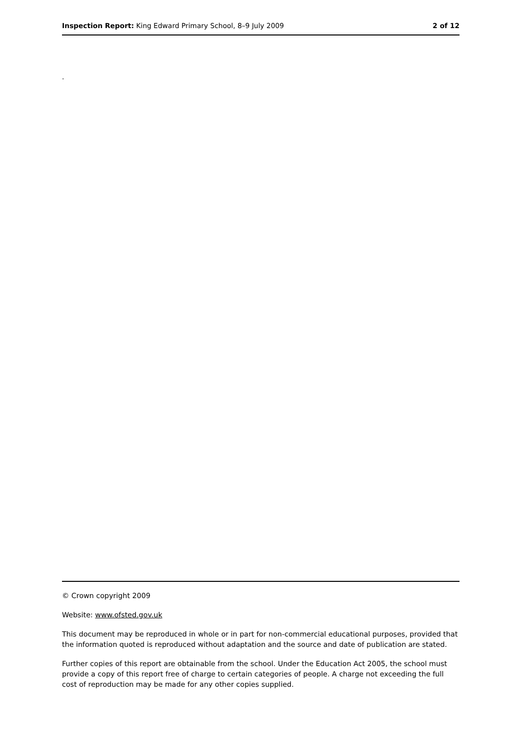Inspection Report: King Edward Primary School, 8–9 July 2009 2 of 12
.
© Crown copyright 2009
Website: www.ofsted.gov.uk
This document may be reproduced in whole or in part for non-commercial educational purposes, provided that the information quoted is reproduced without adaptation and the source and date of publication are stated.
Further copies of this report are obtainable from the school. Under the Education Act 2005, the school must provide a copy of this report free of charge to certain categories of people. A charge not exceeding the full cost of reproduction may be made for any other copies supplied.